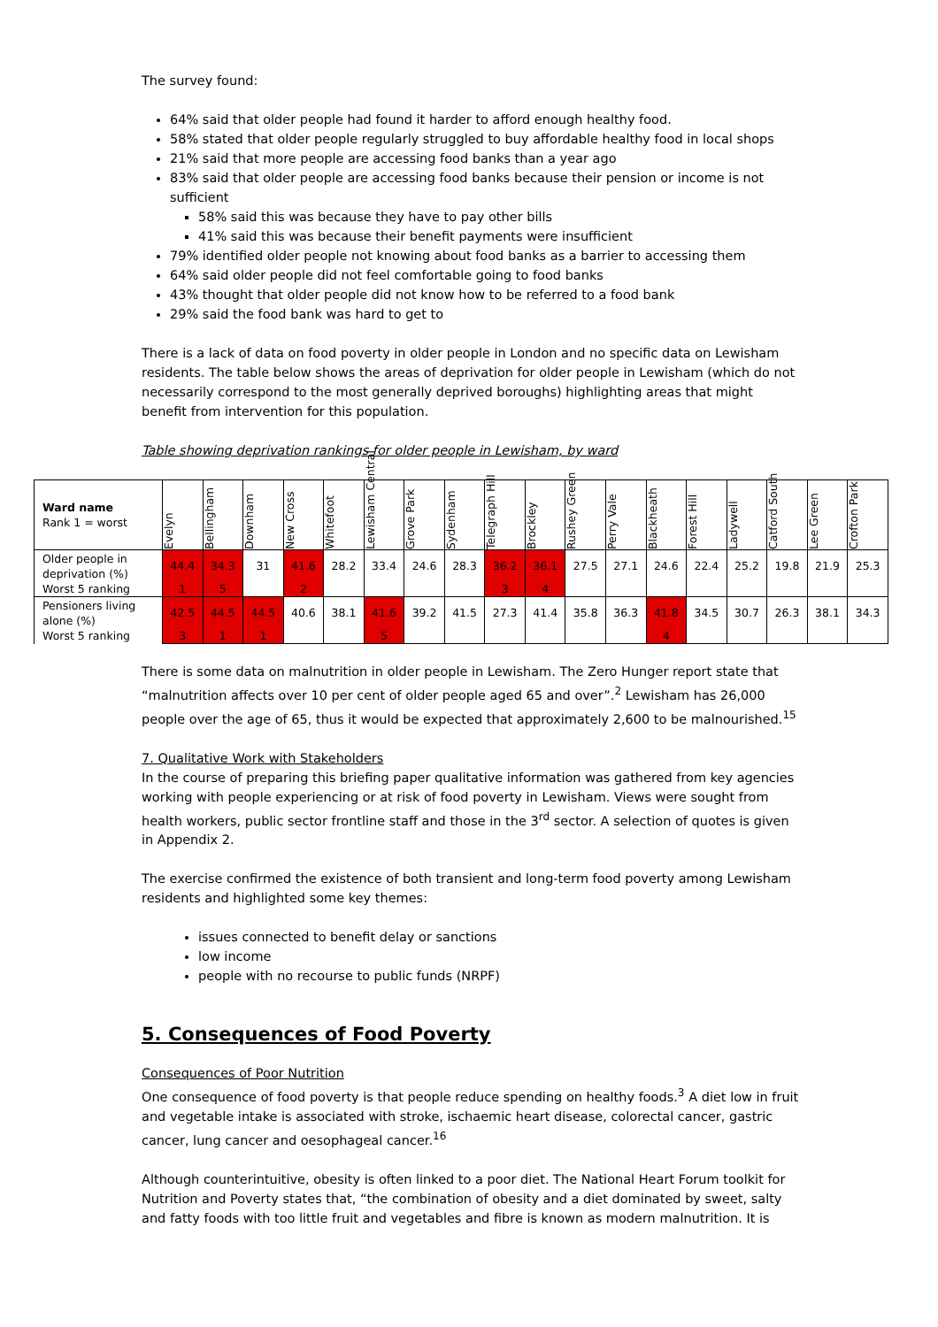The survey found:
64% said that older people had found it harder to afford enough healthy food.
58% stated that older people regularly struggled to buy affordable healthy food in local shops
21% said that more people are accessing food banks than a year ago
83% said that older people are accessing food banks because their pension or income is not sufficient
58% said this was because they have to pay other bills
41% said this was because their benefit payments were insufficient
79% identified older people not knowing about food banks as a barrier to accessing them
64% said older people did not feel comfortable going to food banks
43% thought that older people did not know how to be referred to a food bank
29% said the food bank was hard to get to
There is a lack of data on food poverty in older people in London and no specific data on Lewisham residents. The table below shows the areas of deprivation for older people in Lewisham (which do not necessarily correspond to the most generally deprived boroughs) highlighting areas that might benefit from intervention for this population.
Table showing deprivation rankings for older people in Lewisham, by ward
| Ward name Rank 1 = worst | Evelyn | Bellingham | Downham | New Cross | Whitefoot | Lewisham Central | Grove Park | Sydenham | Telegraph Hill | Brockley | Rushey Green | Perry Vale | Blackheath | Forest Hill | Ladywell | Catford South | Lee Green | Crofton Park |
| Older people in deprivation (%) Worst 5 ranking | 44.4 | 34.3 | 31 | 41.6 | 28.2 | 33.4 | 24.6 | 28.3 | 36.2 | 36.1 | 27.5 | 27.1 | 24.6 | 22.4 | 25.2 | 19.8 | 21.9 | 25.3 |
| | 1 | 5 | | 2 | | | | | 3 | 4 | | | | | | | | |
| Pensioners living alone (%) Worst 5 ranking | 42.5 | 44.5 | 44.5 | 40.6 | 38.1 | 41.6 | 39.2 | 41.5 | 27.3 | 41.4 | 35.8 | 36.3 | 41.8 | 34.5 | 30.7 | 26.3 | 38.1 | 34.3 |
| | 3 | 1 | 1 | | | 5 | | | | | | | 4 | | | | | |
There is some data on malnutrition in older people in Lewisham. The Zero Hunger report state that “malnutrition affects over 10 per cent of older people aged 65 and over”.<sup>2</sup> Lewisham has 26,000 people over the age of 65, thus it would be expected that approximately 2,600 to be malnourished.<sup>15</sup>
7. Qualitative Work with Stakeholders
In the course of preparing this briefing paper qualitative information was gathered from key agencies working with people experiencing or at risk of food poverty in Lewisham. Views were sought from health workers, public sector frontline staff and those in the 3<sup>rd</sup> sector. A selection of quotes is given in Appendix 2.
The exercise confirmed the existence of both transient and long-term food poverty among Lewisham residents and highlighted some key themes:
issues connected to benefit delay or sanctions
low income
people with no recourse to public funds (NRPF)
5. Consequences of Food Poverty
Consequences of Poor Nutrition
One consequence of food poverty is that people reduce spending on healthy foods.<sup>3</sup> A diet low in fruit and vegetable intake is associated with stroke, ischaemic heart disease, colorectal cancer, gastric cancer, lung cancer and oesophageal cancer.<sup>16</sup>
Although counterintuitive, obesity is often linked to a poor diet. The National Heart Forum toolkit for Nutrition and Poverty states that, “the combination of obesity and a diet dominated by sweet, salty and fatty foods with too little fruit and vegetables and fibre is known as modern malnutrition. It is